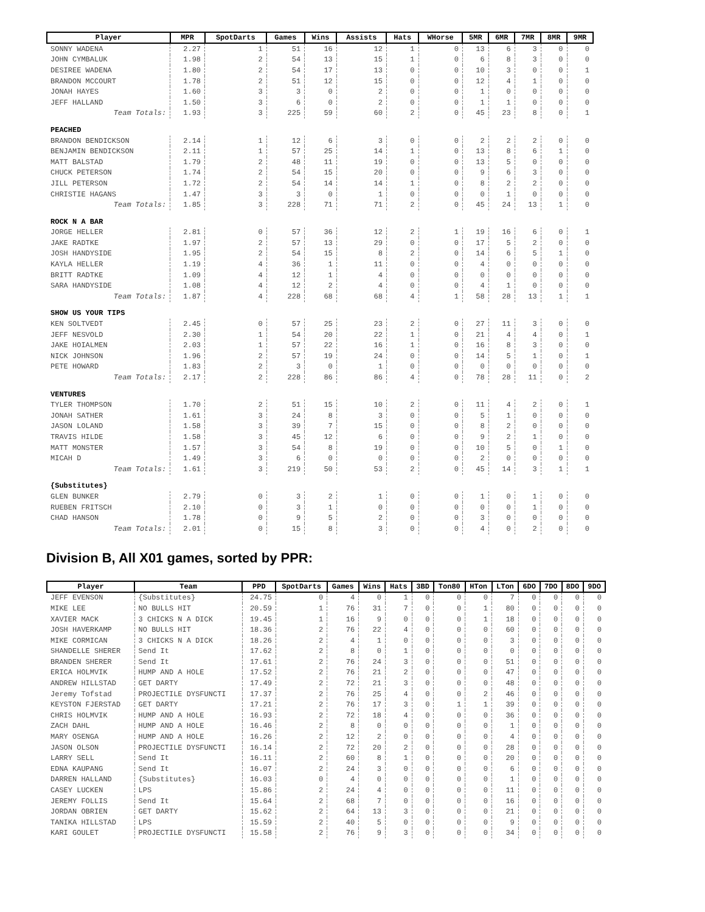| Player | MPR | SpotDarts | Games | Wins | Assists | Hats | WHorse | 5MR | 6MR | 7MR | 8MR | 9MR |
| --- | --- | --- | --- | --- | --- | --- | --- | --- | --- | --- | --- | --- |
| SONNY WADENA | 2.27 | 1 | 51 | 16 | 12 | 1 | 0 | 13 | 6 | 3 | 0 | 0 |
| JOHN CYMBALUK | 1.98 | 2 | 54 | 13 | 15 | 1 | 0 | 6 | 8 | 3 | 0 | 0 |
| DESIREE WADENA | 1.80 | 2 | 54 | 17 | 13 | 0 | 0 | 10 | 3 | 0 | 0 | 1 |
| BRANDON MCCOURT | 1.78 | 2 | 51 | 12 | 15 | 0 | 0 | 12 | 4 | 1 | 0 | 0 |
| JONAH HAYES | 1.60 | 3 | 3 | 0 | 2 | 0 | 0 | 1 | 0 | 0 | 0 | 0 |
| JEFF HALLAND | 1.50 | 3 | 6 | 0 | 2 | 0 | 0 | 1 | 1 | 0 | 0 | 0 |
| Team Totals: | 1.93 | 3 | 225 | 59 | 60 | 2 | 0 | 45 | 23 | 8 | 0 | 1 |
| PEACHED | | | | | | | | | | | | |
| BRANDON BENDICKSON | 2.14 | 1 | 12 | 6 | 3 | 0 | 0 | 2 | 2 | 2 | 0 | 0 |
| BENJAMIN BENDICKSON | 2.11 | 1 | 57 | 25 | 14 | 1 | 0 | 13 | 8 | 6 | 1 | 0 |
| MATT BALSTAD | 1.79 | 2 | 48 | 11 | 19 | 0 | 0 | 13 | 5 | 0 | 0 | 0 |
| CHUCK PETERSON | 1.74 | 2 | 54 | 15 | 20 | 0 | 0 | 9 | 6 | 3 | 0 | 0 |
| JILL PETERSON | 1.72 | 2 | 54 | 14 | 14 | 1 | 0 | 8 | 2 | 2 | 0 | 0 |
| CHRISTIE HAGANS | 1.47 | 3 | 3 | 0 | 1 | 0 | 0 | 0 | 1 | 0 | 0 | 0 |
| Team Totals: | 1.85 | 3 | 228 | 71 | 71 | 2 | 0 | 45 | 24 | 13 | 1 | 0 |
| ROCK N A BAR | | | | | | | | | | | | |
| JORGE HELLER | 2.81 | 0 | 57 | 36 | 12 | 2 | 1 | 19 | 16 | 6 | 0 | 1 |
| JAKE RADTKE | 1.97 | 2 | 57 | 13 | 29 | 0 | 0 | 17 | 5 | 2 | 0 | 0 |
| JOSH HANDYSIDE | 1.95 | 2 | 54 | 15 | 8 | 2 | 0 | 14 | 6 | 5 | 1 | 0 |
| KAYLA HELLER | 1.19 | 4 | 36 | 1 | 11 | 0 | 0 | 4 | 0 | 0 | 0 | 0 |
| BRITT RADTKE | 1.09 | 4 | 12 | 1 | 4 | 0 | 0 | 0 | 0 | 0 | 0 | 0 |
| SARA HANDYSIDE | 1.08 | 4 | 12 | 2 | 4 | 0 | 0 | 4 | 1 | 0 | 0 | 0 |
| Team Totals: | 1.87 | 4 | 228 | 68 | 68 | 4 | 1 | 58 | 28 | 13 | 1 | 1 |
| SHOW US YOUR TIPS | | | | | | | | | | | | |
| KEN SOLTVEDT | 2.45 | 0 | 57 | 25 | 23 | 2 | 0 | 27 | 11 | 3 | 0 | 0 |
| JEFF NESVOLD | 2.30 | 1 | 54 | 20 | 22 | 1 | 0 | 21 | 4 | 4 | 0 | 1 |
| JAKE HOIALMEN | 2.03 | 1 | 57 | 22 | 16 | 1 | 0 | 16 | 8 | 3 | 0 | 0 |
| NICK JOHNSON | 1.96 | 2 | 57 | 19 | 24 | 0 | 0 | 14 | 5 | 1 | 0 | 1 |
| PETE HOWARD | 1.83 | 2 | 3 | 0 | 1 | 0 | 0 | 0 | 0 | 0 | 0 | 0 |
| Team Totals: | 2.17 | 2 | 228 | 86 | 86 | 4 | 0 | 78 | 28 | 11 | 0 | 2 |
| VENTURES | | | | | | | | | | | | |
| TYLER THOMPSON | 1.70 | 2 | 51 | 15 | 10 | 2 | 0 | 11 | 4 | 2 | 0 | 1 |
| JONAH SATHER | 1.61 | 3 | 24 | 8 | 3 | 0 | 0 | 5 | 1 | 0 | 0 | 0 |
| JASON LOLAND | 1.58 | 3 | 39 | 7 | 15 | 0 | 0 | 8 | 2 | 0 | 0 | 0 |
| TRAVIS HILDE | 1.58 | 3 | 45 | 12 | 6 | 0 | 0 | 9 | 2 | 1 | 0 | 0 |
| MATT MONSTER | 1.57 | 3 | 54 | 8 | 19 | 0 | 0 | 10 | 5 | 0 | 1 | 0 |
| MICAH D | 1.49 | 3 | 6 | 0 | 0 | 0 | 0 | 2 | 0 | 0 | 0 | 0 |
| Team Totals: | 1.61 | 3 | 219 | 50 | 53 | 2 | 0 | 45 | 14 | 3 | 1 | 1 |
| {Substitutes} | | | | | | | | | | | | |
| GLEN BUNKER | 2.79 | 0 | 3 | 2 | 1 | 0 | 0 | 1 | 0 | 1 | 0 | 0 |
| RUEBEN FRITSCH | 2.10 | 0 | 3 | 1 | 0 | 0 | 0 | 0 | 0 | 1 | 0 | 0 |
| CHAD HANSON | 1.78 | 0 | 9 | 5 | 2 | 0 | 0 | 3 | 0 | 0 | 0 | 0 |
| Team Totals: | 2.01 | 0 | 15 | 8 | 3 | 0 | 0 | 4 | 0 | 2 | 0 | 0 |
Division B, All X01 games, sorted by PPR:
| Player | Team | PPD | SpotDarts | Games | Wins | Hats | 3BD | Ton80 | HTon | LTon | 6DO | 7DO | 8DO | 9DO |
| --- | --- | --- | --- | --- | --- | --- | --- | --- | --- | --- | --- | --- | --- | --- |
| JEFF EVENSON | {Substitutes} | 24.75 | 0 | 4 | 0 | 1 | 0 | 0 | 0 | 7 | 0 | 0 | 0 | 0 |
| MIKE LEE | NO BULLS HIT | 20.59 | 1 | 76 | 31 | 7 | 0 | 0 | 1 | 80 | 0 | 0 | 0 | 0 |
| XAVIER MACK | 3 CHICKS N A DICK | 19.45 | 1 | 16 | 9 | 0 | 0 | 0 | 1 | 18 | 0 | 0 | 0 | 0 |
| JOSH HAVERKAMP | NO BULLS HIT | 18.36 | 2 | 76 | 22 | 4 | 0 | 0 | 0 | 60 | 0 | 0 | 0 | 0 |
| MIKE CORMICAN | 3 CHICKS N A DICK | 18.26 | 2 | 4 | 1 | 0 | 0 | 0 | 0 | 3 | 0 | 0 | 0 | 0 |
| SHANDELLE SHERER | Send It | 17.62 | 2 | 8 | 0 | 1 | 0 | 0 | 0 | 0 | 0 | 0 | 0 | 0 |
| BRANDEN SHERER | Send It | 17.61 | 2 | 76 | 24 | 3 | 0 | 0 | 0 | 51 | 0 | 0 | 0 | 0 |
| ERICA HOLMVIK | HUMP AND A HOLE | 17.52 | 2 | 76 | 21 | 2 | 0 | 0 | 0 | 47 | 0 | 0 | 0 | 0 |
| ANDREW HILLSTAD | GET DARTY | 17.49 | 2 | 72 | 21 | 3 | 0 | 0 | 0 | 48 | 0 | 0 | 0 | 0 |
| Jeremy Tofstad | PROJECTILE DYSFUNCTI | 17.37 | 2 | 76 | 25 | 4 | 0 | 0 | 2 | 46 | 0 | 0 | 0 | 0 |
| KEYSTON FJERSTAD | GET DARTY | 17.21 | 2 | 76 | 17 | 3 | 0 | 1 | 1 | 39 | 0 | 0 | 0 | 0 |
| CHRIS HOLMVIK | HUMP AND A HOLE | 16.93 | 2 | 72 | 18 | 4 | 0 | 0 | 0 | 36 | 0 | 0 | 0 | 0 |
| ZACH DAHL | HUMP AND A HOLE | 16.46 | 2 | 8 | 0 | 0 | 0 | 0 | 0 | 1 | 0 | 0 | 0 | 0 |
| MARY OSENGA | HUMP AND A HOLE | 16.26 | 2 | 12 | 2 | 0 | 0 | 0 | 0 | 4 | 0 | 0 | 0 | 0 |
| JASON OLSON | PROJECTILE DYSFUNCTI | 16.14 | 2 | 72 | 20 | 2 | 0 | 0 | 0 | 28 | 0 | 0 | 0 | 0 |
| LARRY SELL | Send It | 16.11 | 2 | 60 | 8 | 1 | 0 | 0 | 0 | 20 | 0 | 0 | 0 | 0 |
| EDNA KAUPANG | Send It | 16.07 | 2 | 24 | 3 | 0 | 0 | 0 | 0 | 6 | 0 | 0 | 0 | 0 |
| DARREN HALLAND | {Substitutes} | 16.03 | 0 | 4 | 0 | 0 | 0 | 0 | 0 | 1 | 0 | 0 | 0 | 0 |
| CASEY LUCKEN | LPS | 15.86 | 2 | 24 | 4 | 0 | 0 | 0 | 0 | 11 | 0 | 0 | 0 | 0 |
| JEREMY FOLLIS | Send It | 15.64 | 2 | 68 | 7 | 0 | 0 | 0 | 0 | 16 | 0 | 0 | 0 | 0 |
| JORDAN OBRIEN | GET DARTY | 15.62 | 2 | 64 | 13 | 3 | 0 | 0 | 0 | 21 | 0 | 0 | 0 | 0 |
| TANIKA HILLSTAD | LPS | 15.59 | 2 | 40 | 5 | 0 | 0 | 0 | 0 | 9 | 0 | 0 | 0 | 0 |
| KARI GOULET | PROJECTILE DYSFUNCTI | 15.58 | 2 | 76 | 9 | 3 | 0 | 0 | 0 | 34 | 0 | 0 | 0 | 0 |